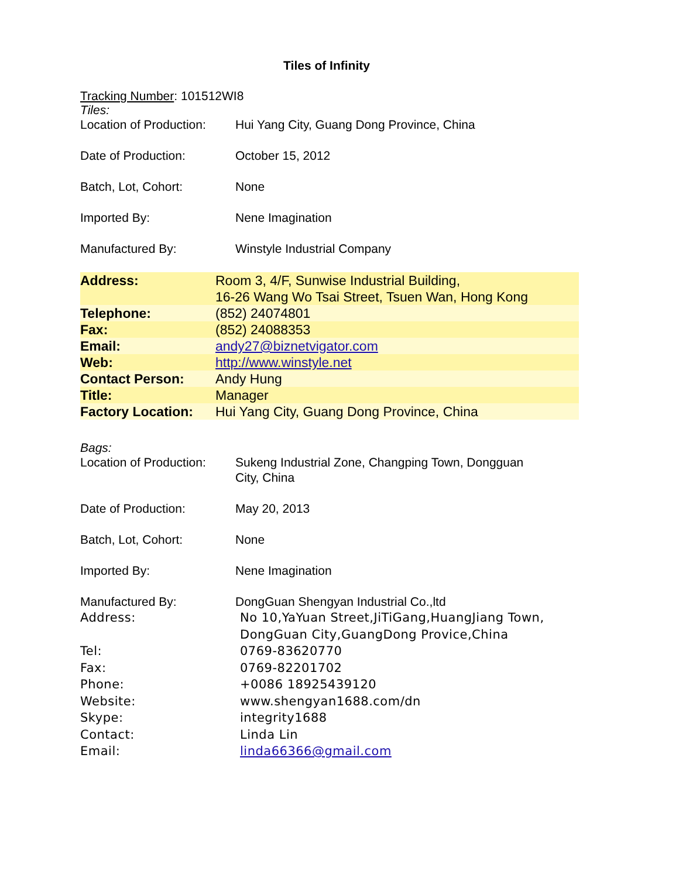Tiles of Infinity
Tracking Number: 101512WI8
Tiles:
Location of Production:
Hui Yang City, Guang Dong Province, China
Date of Production: October 15, 2012
Batch, Lot, Cohort: None
Imported By: Nene Imagination
Manufactured By: Winstyle Industrial Company
| Address: | Room 3, 4/F, Sunwise Industrial Building, 16-26 Wang Wo Tsai Street, Tsuen Wan, Hong Kong |
| Telephone: | (852) 24074801 |
| Fax: | (852) 24088353 |
| Email: | andy27@biznetvigator.com |
| Web: | http://www.winstyle.net |
| Contact Person: | Andy Hung |
| Title: | Manager |
| Factory Location: | Hui Yang City, Guang Dong Province, China |
Bags:
Location of Production:
Sukeng Industrial Zone, Changping Town, Dongguan
City, China
Date of Production: May 20, 2013
Batch, Lot, Cohort: None
Imported By: Nene Imagination
Manufactured By: DongGuan Shengyan Industrial Co.,ltd
Address: No 10,YaYuan Street,JiTiGang,HuangJiang Town,
DongGuan City,GuangDong Provice,China
Tel: 0769-83620770
Fax: 0769-82201702
Phone: +0086 18925439120
Website: www.shengyan1688.com/dn
Skype: integrity1688
Contact: Linda Lin
Email: linda66366@gmail.com